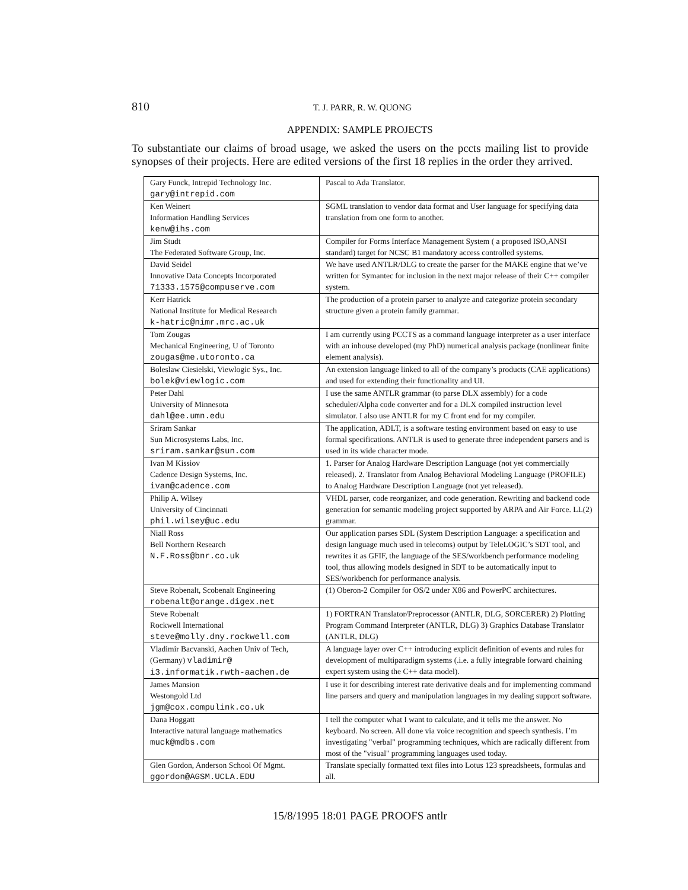810 T. J. PARR, R. W. QUONG
APPENDIX: SAMPLE PROJECTS
To substantiate our claims of broad usage, we asked the users on the pccts mailing list to provide synopses of their projects. Here are edited versions of the first 18 replies in the order they arrived.
| Gary Funck, Intrepid Technology Inc. gary@intrepid.com | Pascal to Ada Translator. |
| Ken Weinert Information Handling Services kenw@ihs.com | SGML translation to vendor data format and User language for specifying data translation from one form to another. |
| Jim Studt The Federated Software Group, Inc. | Compiler for Forms Interface Management System ( a proposed ISO,ANSI standard) target for NCSC B1 mandatory access controlled systems. |
| David Seidel Innovative Data Concepts Incorporated 71333.1575@compuserve.com | We have used ANTLR/DLG to create the parser for the MAKE engine that we’ve written for Symantec for inclusion in the next major release of their C++ compiler system. |
| Kerr Hatrick National Institute for Medical Research k-hatric@nimr.mrc.ac.uk | The production of a protein parser to analyze and categorize protein secondary structure given a protein family grammar. |
| Tom Zougas Mechanical Engineering, U of Toronto zougas@me.utoronto.ca | I am currently using PCCTS as a command language interpreter as a user interface with an inhouse developed (my PhD) numerical analysis package (nonlinear finite element analysis). |
| Boleslaw Ciesielski, Viewlogic Sys., Inc. bolek@viewlogic.com | An extension language linked to all of the company’s products (CAE applications) and used for extending their functionality and UI. |
| Peter Dahl University of Minnesota dahl@ee.umn.edu | I use the same ANTLR grammar (to parse DLX assembly) for a code scheduler/Alpha code converter and for a DLX compiled instruction level simulator. I also use ANTLR for my C front end for my compiler. |
| Sriram Sankar Sun Microsystems Labs, Inc. sriram.sankar@sun.com | The application, ADLT, is a software testing environment based on easy to use formal specifications. ANTLR is used to generate three independent parsers and is used in its wide character mode. |
| Ivan M Kissiov Cadence Design Systems, Inc. ivan@cadence.com | 1. Parser for Analog Hardware Description Language (not yet commercially released). 2. Translator from Analog Behavioral Modeling Language (PROFILE) to Analog Hardware Description Language (not yet released). |
| Philip A. Wilsey University of Cincinnati phil.wilsey@uc.edu | VHDL parser, code reorganizer, and code generation. Rewriting and backend code generation for semantic modeling project supported by ARPA and Air Force. LL(2) grammar. |
| Niall Ross Bell Northern Research N.F.Ross@bnr.co.uk | Our application parses SDL (System Description Language: a specification and design language much used in telecoms) output by TeleLOGIC’s SDT tool, and rewrites it as GFIF, the language of the SES/workbench performance modeling tool, thus allowing models designed in SDT to be automatically input to SES/workbench for performance analysis. |
| Steve Robenalt, Scobenalt Engineering robenalt@orange.digex.net | (1) Oberon-2 Compiler for OS/2 under X86 and PowerPC architectures. |
| Steve Robenalt Rockwell International steve@molly.dny.rockwell.com | 1) FORTRAN Translator/Preprocessor (ANTLR, DLG, SORCERER) 2) Plotting Program Command Interpreter (ANTLR, DLG) 3) Graphics Database Translator (ANTLR, DLG) |
| Vladimir Bacvanski, Aachen Univ of Tech, (Germany) vladimir@ i3.informatik.rwth-aachen.de | A language layer over C++ introducing explicit definition of events and rules for development of multiparadigm systems (.i.e. a fully integrable forward chaining expert system using the C++ data model). |
| James Mansion Westongold Ltd jgm@cox.compulink.co.uk | I use it for describing interest rate derivative deals and for implementing command line parsers and query and manipulation languages in my dealing support software. |
| Dana Hoggatt Interactive natural language mathematics muck@mdbs.com | I tell the computer what I want to calculate, and it tells me the answer. No keyboard. No screen. All done via voice recognition and speech synthesis. I’m investigating "verbal" programming techniques, which are radically different from most of the "visual" programming languages used today. |
| Glen Gordon, Anderson School Of Mgmt. ggordon@AGSM.UCLA.EDU | Translate specially formatted text files into Lotus 123 spreadsheets, formulas and all. |
15/8/1995 18:01 PAGE PROOFS antlr